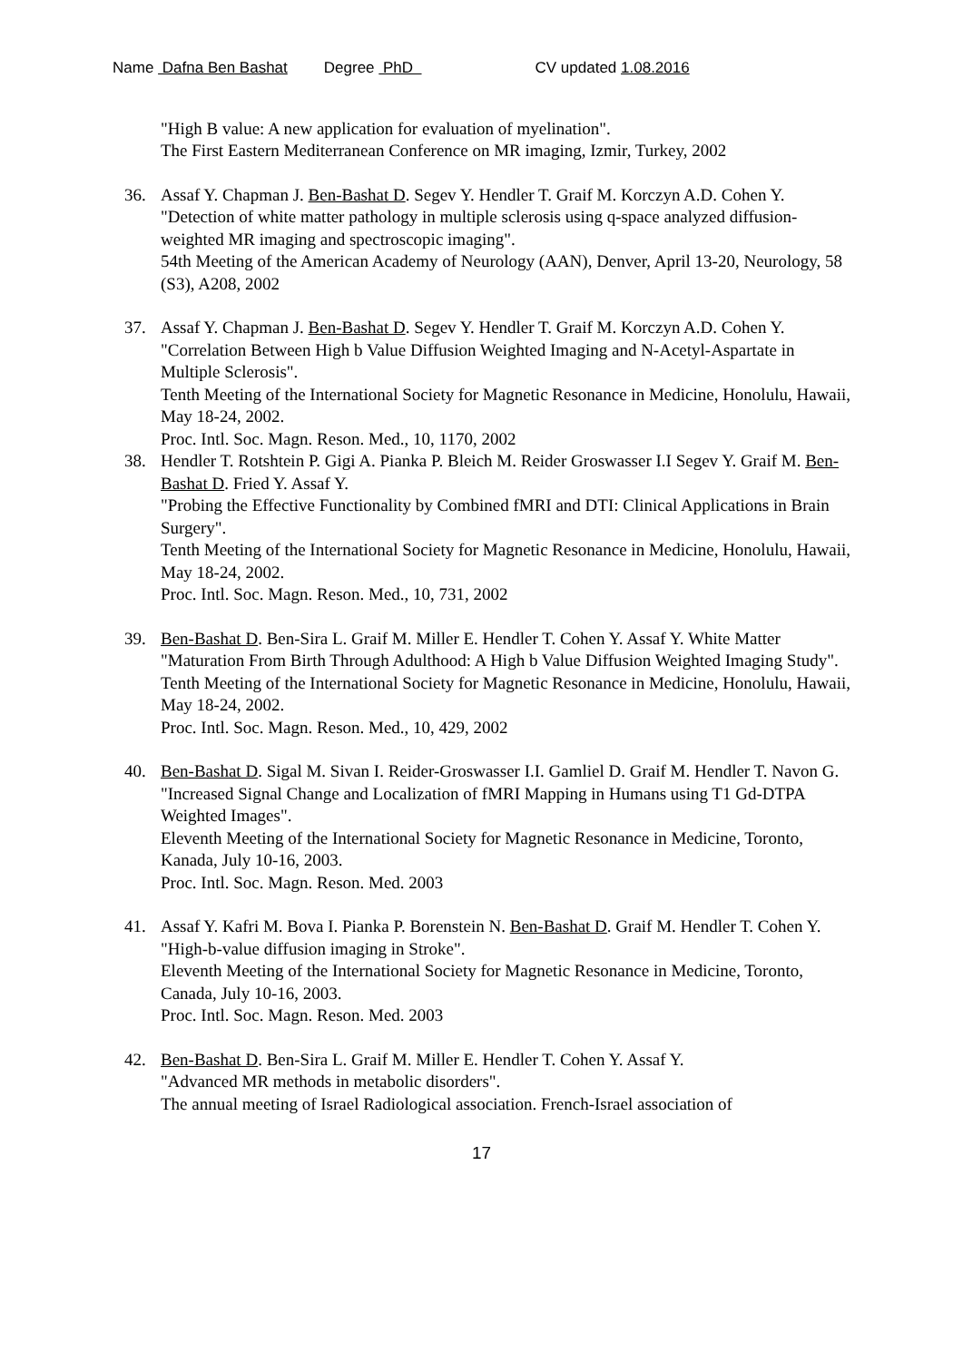Name Dafna Ben Bashat Degree PhD CV updated 1.08.2016
"High B value: A new application for evaluation of myelination".
The First Eastern Mediterranean Conference on MR imaging, Izmir, Turkey, 2002
36. Assaf Y. Chapman J. Ben-Bashat D. Segev Y. Hendler T. Graif M. Korczyn A.D. Cohen Y.
"Detection of white matter pathology in multiple sclerosis using q-space analyzed diffusion-weighted MR imaging and spectroscopic imaging".
54th Meeting of the American Academy of Neurology (AAN), Denver, April 13-20, Neurology, 58 (S3), A208, 2002
37. Assaf Y. Chapman J. Ben-Bashat D. Segev Y. Hendler T. Graif M. Korczyn A.D. Cohen Y.
"Correlation Between High b Value Diffusion Weighted Imaging and N-Acetyl-Aspartate in Multiple Sclerosis".
Tenth Meeting of the International Society for Magnetic Resonance in Medicine, Honolulu, Hawaii, May 18-24, 2002.
Proc. Intl. Soc. Magn. Reson. Med., 10, 1170, 2002
38. Hendler T. Rotshtein P. Gigi A. Pianka P. Bleich M. Reider Groswasser I.I Segev Y. Graif M. Ben-Bashat D. Fried Y. Assaf Y.
"Probing the Effective Functionality by Combined fMRI and DTI: Clinical Applications in Brain Surgery".
Tenth Meeting of the International Society for Magnetic Resonance in Medicine, Honolulu, Hawaii, May 18-24, 2002.
Proc. Intl. Soc. Magn. Reson. Med., 10, 731, 2002
39. Ben-Bashat D. Ben-Sira L. Graif M. Miller E. Hendler T. Cohen Y. Assaf Y. White Matter "Maturation From Birth Through Adulthood: A High b Value Diffusion Weighted Imaging Study".
Tenth Meeting of the International Society for Magnetic Resonance in Medicine, Honolulu, Hawaii, May 18-24, 2002.
Proc. Intl. Soc. Magn. Reson. Med., 10, 429, 2002
40. Ben-Bashat D. Sigal M. Sivan I. Reider-Groswasser I.I. Gamliel D. Graif M. Hendler T. Navon G.
"Increased Signal Change and Localization of fMRI Mapping in Humans using T1 Gd-DTPA Weighted Images".
Eleventh Meeting of the International Society for Magnetic Resonance in Medicine, Toronto, Kanada, July 10-16, 2003.
Proc. Intl. Soc. Magn. Reson. Med. 2003
41. Assaf Y. Kafri M. Bova I. Pianka P. Borenstein N. Ben-Bashat D. Graif M. Hendler T. Cohen Y.
"High-b-value diffusion imaging in Stroke".
Eleventh Meeting of the International Society for Magnetic Resonance in Medicine, Toronto, Canada, July 10-16, 2003.
Proc. Intl. Soc. Magn. Reson. Med. 2003
42. Ben-Bashat D. Ben-Sira L. Graif M. Miller E. Hendler T. Cohen Y. Assaf Y.
"Advanced MR methods in metabolic disorders".
The annual meeting of Israel Radiological association. French-Israel association of
17